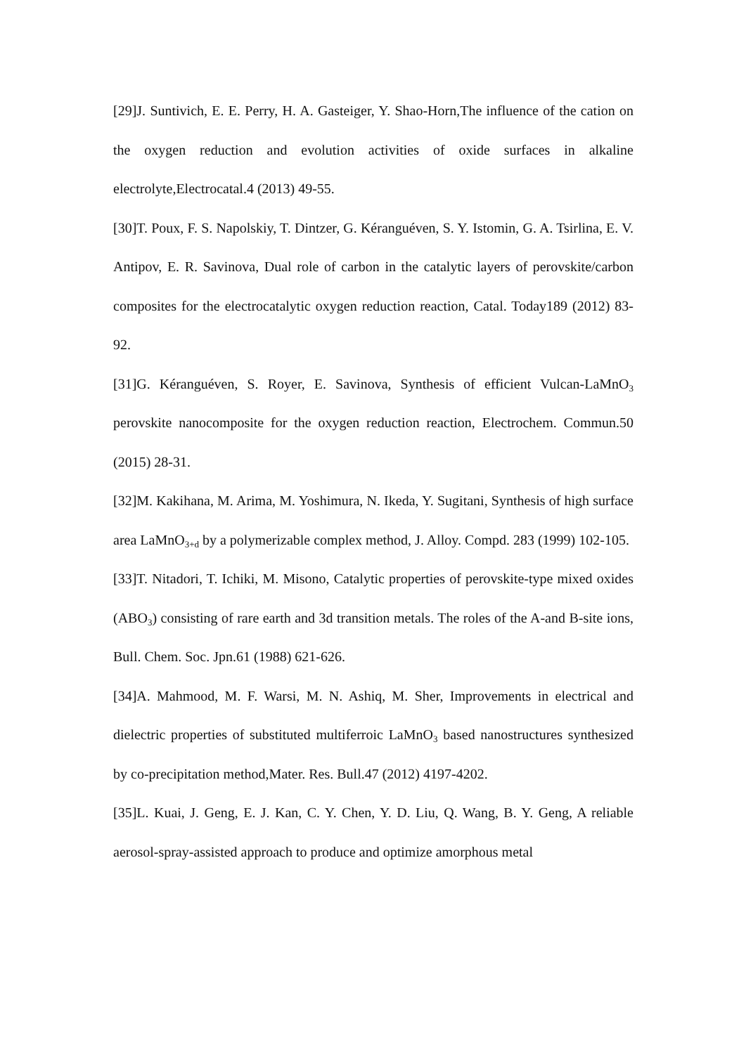[29]J. Suntivich, E. E. Perry, H. A. Gasteiger, Y. Shao-Horn,The influence of the cation on the oxygen reduction and evolution activities of oxide surfaces in alkaline electrolyte,Electrocatal.4 (2013) 49-55.
[30]T. Poux, F. S. Napolskiy, T. Dintzer, G. Kéranguéven, S. Y. Istomin, G. A. Tsirlina, E. V. Antipov, E. R. Savinova, Dual role of carbon in the catalytic layers of perovskite/carbon composites for the electrocatalytic oxygen reduction reaction, Catal. Today189 (2012) 83-92.
[31]G. Kéranguéven, S. Royer, E. Savinova, Synthesis of efficient Vulcan-LaMnO<sub>3</sub> perovskite nanocomposite for the oxygen reduction reaction, Electrochem. Commun.50 (2015) 28-31.
[32]M. Kakihana, M. Arima, M. Yoshimura, N. Ikeda, Y. Sugitani, Synthesis of high surface area LaMnO<sub>3+d</sub> by a polymerizable complex method, J. Alloy. Compd. 283 (1999) 102-105.
[33]T. Nitadori, T. Ichiki, M. Misono, Catalytic properties of perovskite-type mixed oxides (ABO<sub>3</sub>) consisting of rare earth and 3d transition metals. The roles of the A-and B-site ions, Bull. Chem. Soc. Jpn.61 (1988) 621-626.
[34]A. Mahmood, M. F. Warsi, M. N. Ashiq, M. Sher, Improvements in electrical and dielectric properties of substituted multiferroic LaMnO<sub>3</sub> based nanostructures synthesized by co-precipitation method,Mater. Res. Bull.47 (2012) 4197-4202.
[35]L. Kuai, J. Geng, E. J. Kan, C. Y. Chen, Y. D. Liu, Q. Wang, B. Y. Geng, A reliable aerosol-spray-assisted approach to produce and optimize amorphous metal